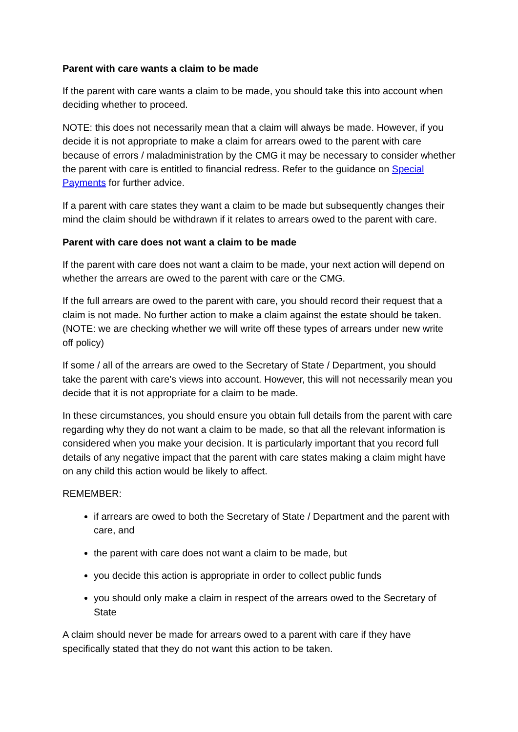Parent with care wants a claim to be made
If the parent with care wants a claim to be made, you should take this into account when deciding whether to proceed.
NOTE: this does not necessarily mean that a claim will always be made. However, if you decide it is not appropriate to make a claim for arrears owed to the parent with care because of errors / maladministration by the CMG it may be necessary to consider whether the parent with care is entitled to financial redress. Refer to the guidance on Special Payments for further advice.
If a parent with care states they want a claim to be made but subsequently changes their mind the claim should be withdrawn if it relates to arrears owed to the parent with care.
Parent with care does not want a claim to be made
If the parent with care does not want a claim to be made, your next action will depend on whether the arrears are owed to the parent with care or the CMG.
If the full arrears are owed to the parent with care, you should record their request that a claim is not made. No further action to make a claim against the estate should be taken. (NOTE: we are checking whether we will write off these types of arrears under new write off policy)
If some / all of the arrears are owed to the Secretary of State / Department, you should take the parent with care’s views into account. However, this will not necessarily mean you decide that it is not appropriate for a claim to be made.
In these circumstances, you should ensure you obtain full details from the parent with care regarding why they do not want a claim to be made, so that all the relevant information is considered when you make your decision. It is particularly important that you record full details of any negative impact that the parent with care states making a claim might have on any child this action would be likely to affect.
REMEMBER:
if arrears are owed to both the Secretary of State / Department and the parent with care, and
the parent with care does not want a claim to be made, but
you decide this action is appropriate in order to collect public funds
you should only make a claim in respect of the arrears owed to the Secretary of State
A claim should never be made for arrears owed to a parent with care if they have specifically stated that they do not want this action to be taken.